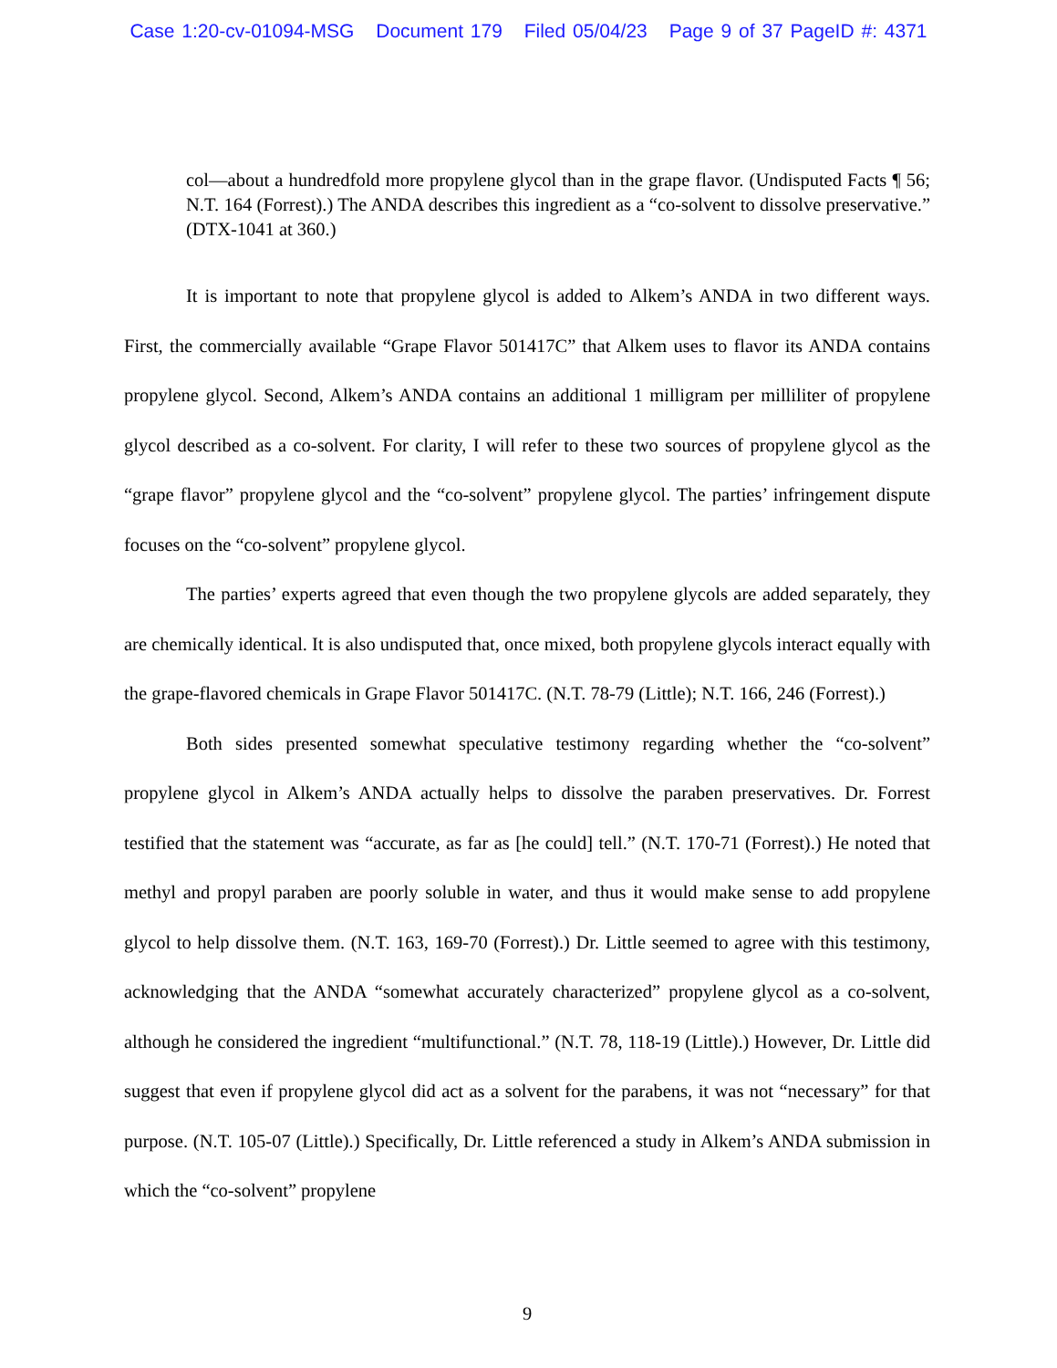Case 1:20-cv-01094-MSG Document 179 Filed 05/04/23 Page 9 of 37 PageID #: 4371
col—about a hundredfold more propylene glycol than in the grape flavor. (Undisputed Facts ¶ 56; N.T. 164 (Forrest).) The ANDA describes this ingredient as a “co-solvent to dissolve preservative.” (DTX-1041 at 360.)
It is important to note that propylene glycol is added to Alkem’s ANDA in two different ways. First, the commercially available “Grape Flavor 501417C” that Alkem uses to flavor its ANDA contains propylene glycol. Second, Alkem’s ANDA contains an additional 1 milligram per milliliter of propylene glycol described as a co-solvent. For clarity, I will refer to these two sources of propylene glycol as the “grape flavor” propylene glycol and the “co-solvent” propylene glycol. The parties’ infringement dispute focuses on the “co-solvent” propylene glycol.
The parties’ experts agreed that even though the two propylene glycols are added separately, they are chemically identical. It is also undisputed that, once mixed, both propylene glycols interact equally with the grape-flavored chemicals in Grape Flavor 501417C. (N.T. 78-79 (Little); N.T. 166, 246 (Forrest).)
Both sides presented somewhat speculative testimony regarding whether the “co-solvent” propylene glycol in Alkem’s ANDA actually helps to dissolve the paraben preservatives. Dr. Forrest testified that the statement was “accurate, as far as [he could] tell.” (N.T. 170-71 (Forrest).) He noted that methyl and propyl paraben are poorly soluble in water, and thus it would make sense to add propylene glycol to help dissolve them. (N.T. 163, 169-70 (Forrest).) Dr. Little seemed to agree with this testimony, acknowledging that the ANDA “somewhat accurately characterized” propylene glycol as a co-solvent, although he considered the ingredient “multifunctional.” (N.T. 78, 118-19 (Little).) However, Dr. Little did suggest that even if propylene glycol did act as a solvent for the parabens, it was not “necessary” for that purpose. (N.T. 105-07 (Little).) Specifically, Dr. Little referenced a study in Alkem’s ANDA submission in which the “co-solvent” propylene
9